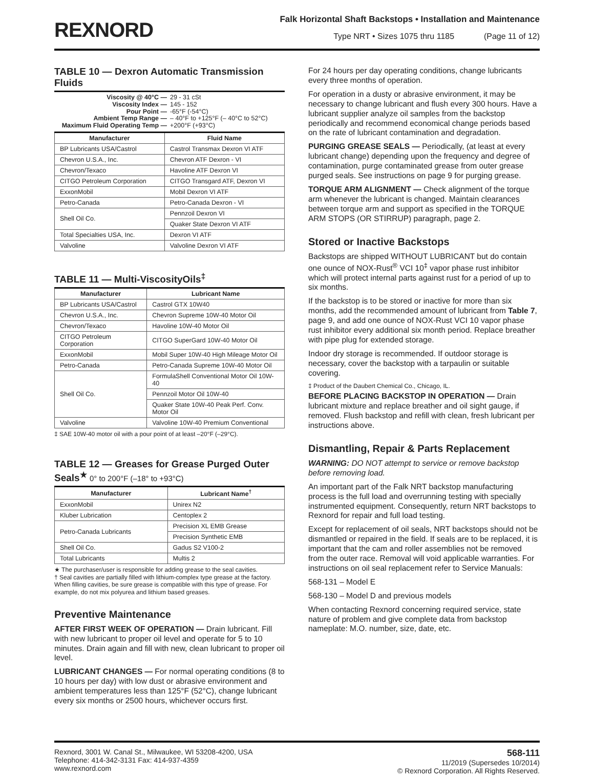REXNORD
Falk Horizontal Shaft Backstops • Installation and Maintenance
Type NRT • Sizes 1075 thru 1185 (Page 11 of 12)
TABLE 10 — Dexron Automatic Transmission Fluids
Viscosity @ 40°C — 29 - 31 cSt
Viscosity Index — 145 - 152
Pour Point — -65°F (-54°C)
Ambient Temp Range — – 40°F to +125°F (– 40°C to 52°C)
Maximum Fluid Operating Temp — +200°F (+93°C)
| Manufacturer | Fluid Name |
| --- | --- |
| BP Lubricants USA/Castrol | Castrol Transmax Dexron VI ATF |
| Chevron U.S.A., Inc. | Chevron ATF Dexron - VI |
| Chevron/Texaco | Havoline ATF Dexron VI |
| CITGO Petroleum Corporation | CITGO Transgard ATF, Dexron VI |
| ExxonMobil | Mobil Dexron VI ATF |
| Petro-Canada | Petro-Canada Dexron - VI |
| Shell Oil Co. | Pennzoil Dexron VI |
| | Quaker State Dexron VI ATF |
| Total Specialties USA, Inc. | Dexron VI ATF |
| Valvoline | Valvoline Dexron VI ATF |
TABLE 11 — Multi-ViscosityOils<sup>‡</sup>
| Manufacturer | Lubricant Name |
| --- | --- |
| BP Lubricants USA/Castrol | Castrol GTX 10W40 |
| Chevron U.S.A., Inc. | Chevron Supreme 10W-40 Motor Oil |
| Chevron/Texaco | Havoline 10W-40 Motor Oil |
| CITGO Petroleum Corporation | CITGO SuperGard 10W-40 Motor Oil |
| ExxonMobil | Mobil Super 10W-40 High Mileage Motor Oil |
| Petro-Canada | Petro-Canada Supreme 10W-40 Motor Oil |
| Shell Oil Co. | FormulaShell Conventional Motor Oil 10W-40 |
| | Pennzoil Motor Oil 10W-40 |
| | Quaker State 10W-40 Peak Perf. Conv. Motor Oil |
| Valvoline | Valvoline 10W-40 Premium Conventional |
‡ SAE 10W-40 motor oil with a pour point of at least –20°F (–29°C).
TABLE 12 — Greases for Grease Purged Outer Seals<sup>★</sup> 0° to 200°F (–18° to +93°C)
| Manufacturer | Lubricant Name<sup>†</sup> |
| --- | --- |
| ExxonMobil | Unirex N2 |
| Kluber Lubrication | Centoplex 2 |
| Petro-Canada Lubricants | Precision XL EMB Grease |
| | Precision Synthetic EMB |
| Shell Oil Co. | Gadus S2 V100-2 |
| Total Lubricants | Multis 2 |
★ The purchaser/user is responsible for adding grease to the seal cavities.
† Seal cavities are partially filled with lithium-complex type grease at the factory. When filling cavities, be sure grease is compatible with this type of grease. For example, do not mix polyurea and lithium based greases.
Preventive Maintenance
AFTER FIRST WEEK OF OPERATION — Drain lubricant. Fill with new lubricant to proper oil level and operate for 5 to 10 minutes. Drain again and fill with new, clean lubricant to proper oil level.
LUBRICANT CHANGES — For normal operating conditions (8 to 10 hours per day) with low dust or abrasive environment and ambient temperatures less than 125°F (52°C), change lubricant every six months or 2500 hours, whichever occurs first.
For 24 hours per day operating conditions, change lubricants every three months of operation.
For operation in a dusty or abrasive environment, it may be necessary to change lubricant and flush every 300 hours. Have a lubricant supplier analyze oil samples from the backstop periodically and recommend economical change periods based on the rate of lubricant contamination and degradation.
PURGING GREASE SEALS — Periodically, (at least at every lubricant change) depending upon the frequency and degree of contamination, purge contaminated grease from outer grease purged seals. See instructions on page 9 for purging grease.
TORQUE ARM ALIGNMENT — Check alignment of the torque arm whenever the lubricant is changed. Maintain clearances between torque arm and support as specified in the TORQUE ARM STOPS (OR STIRRUP) paragraph, page 2.
Stored or Inactive Backstops
Backstops are shipped WITHOUT LUBRICANT but do contain one ounce of NOX-Rust<sup>®</sup> VCI 10<sup>‡</sup> vapor phase rust inhibitor which will protect internal parts against rust for a period of up to six months.
If the backstop is to be stored or inactive for more than six months, add the recommended amount of lubricant from Table 7, page 9, and add one ounce of NOX-Rust VCI 10 vapor phase rust inhibitor every additional six month period. Replace breather with pipe plug for extended storage.
Indoor dry storage is recommended. If outdoor storage is necessary, cover the backstop with a tarpaulin or suitable covering.
‡ Product of the Daubert Chemical Co., Chicago, IL.
BEFORE PLACING BACKSTOP IN OPERATION — Drain lubricant mixture and replace breather and oil sight gauge, if removed. Flush backstop and refill with clean, fresh lubricant per instructions above.
Dismantling, Repair & Parts Replacement
WARNING: DO NOT attempt to service or remove backstop before removing load.
An important part of the Falk NRT backstop manufacturing process is the full load and overrunning testing with specially instrumented equipment. Consequently, return NRT backstops to Rexnord for repair and full load testing.
Except for replacement of oil seals, NRT backstops should not be dismantled or repaired in the field. If seals are to be replaced, it is important that the cam and roller assemblies not be removed from the outer race. Removal will void applicable warranties. For instructions on oil seal replacement refer to Service Manuals:
568-131 – Model E
568-130 – Model D and previous models
When contacting Rexnord concerning required service, state nature of problem and give complete data from backstop nameplate: M.O. number, size, date, etc.
Rexnord, 3001 W. Canal St., Milwaukee, WI 53208-4200, USA
Telephone: 414-342-3131 Fax: 414-937-4359
www.rexnord.com
568-111
11/2019 (Supersedes 10/2014)
© Rexnord Corporation. All Rights Reserved.